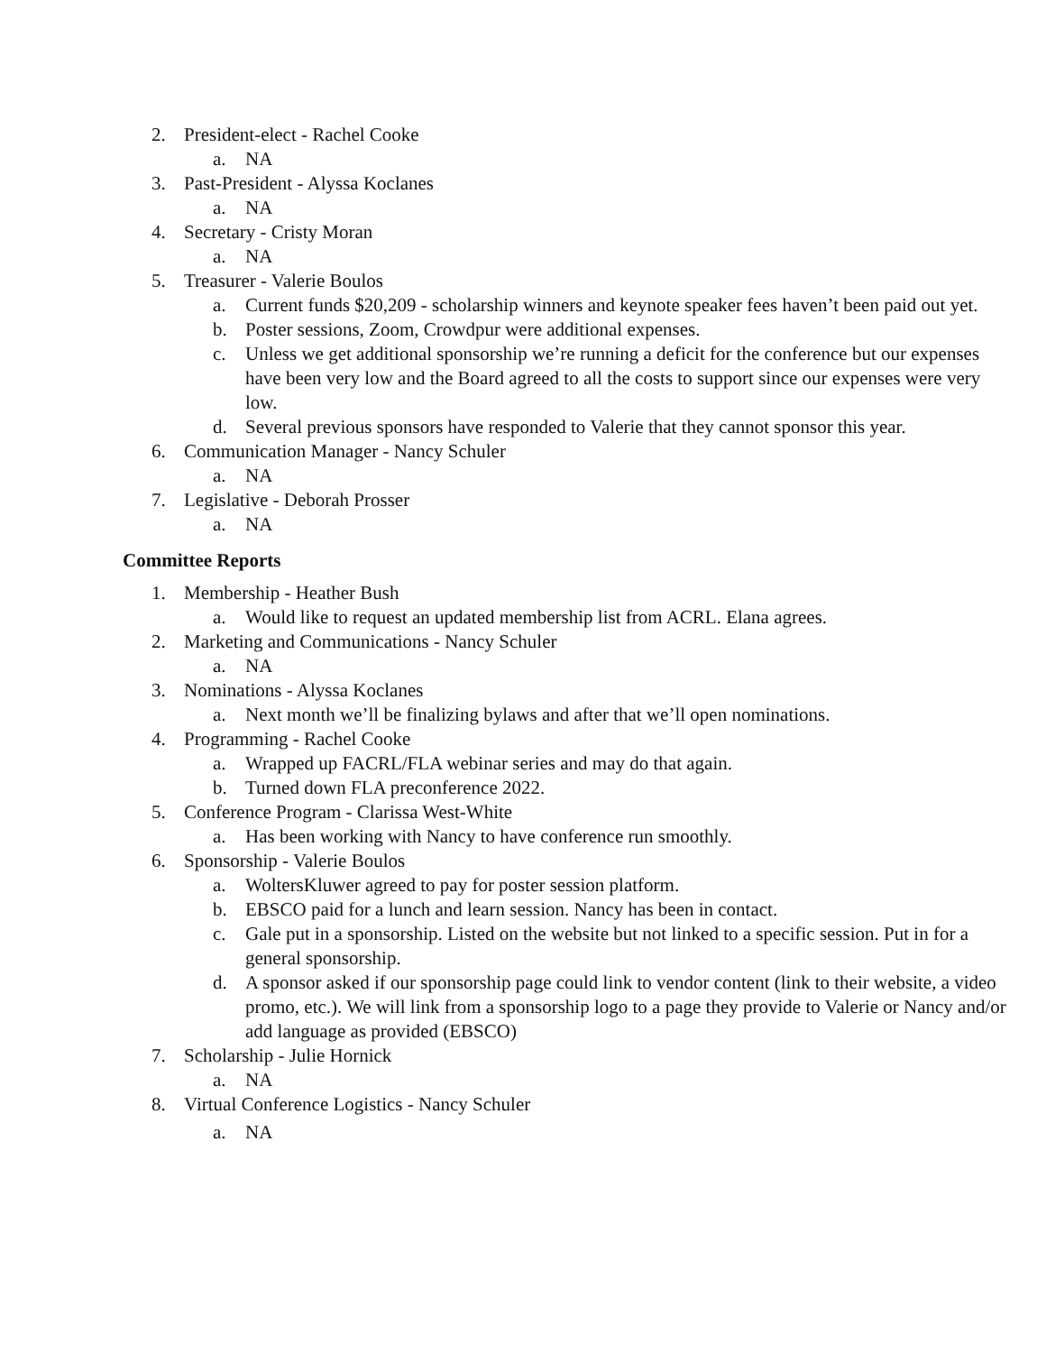2. President-elect - Rachel Cooke
a. NA
3. Past-President - Alyssa Koclanes
a. NA
4. Secretary - Cristy Moran
a. NA
5. Treasurer - Valerie Boulos
a. Current funds $20,209 - scholarship winners and keynote speaker fees haven’t been paid out yet.
b. Poster sessions, Zoom, Crowdpur were additional expenses.
c. Unless we get additional sponsorship we’re running a deficit for the conference but our expenses have been very low and the Board agreed to all the costs to support since our expenses were very low.
d. Several previous sponsors have responded to Valerie that they cannot sponsor this year.
6. Communication Manager - Nancy Schuler
a. NA
7. Legislative - Deborah Prosser
a. NA
Committee Reports
1. Membership - Heather Bush
a. Would like to request an updated membership list from ACRL. Elana agrees.
2. Marketing and Communications - Nancy Schuler
a. NA
3. Nominations - Alyssa Koclanes
a. Next month we’ll be finalizing bylaws and after that we’ll open nominations.
4. Programming - Rachel Cooke
a. Wrapped up FACRL/FLA webinar series and may do that again.
b. Turned down FLA preconference 2022.
5. Conference Program - Clarissa West-White
a. Has been working with Nancy to have conference run smoothly.
6. Sponsorship - Valerie Boulos
a. WoltersKluwer agreed to pay for poster session platform.
b. EBSCO paid for a lunch and learn session. Nancy has been in contact.
c. Gale put in a sponsorship. Listed on the website but not linked to a specific session. Put in for a general sponsorship.
d. A sponsor asked if our sponsorship page could link to vendor content (link to their website, a video promo, etc.). We will link from a sponsorship logo to a page they provide to Valerie or Nancy and/or add language as provided (EBSCO)
7. Scholarship - Julie Hornick
a. NA
8. Virtual Conference Logistics - Nancy Schuler
a. NA